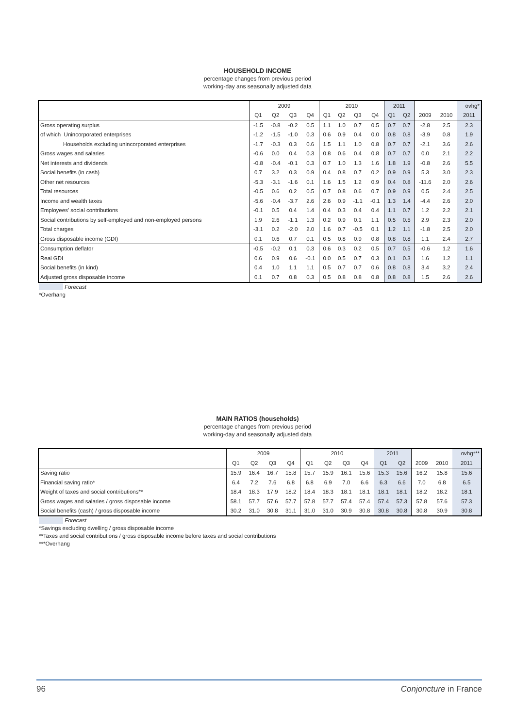HOUSEHOLD INCOME
percentage changes from previous period
working-day ans seasonally adjusted data
| | 2009 | | | | 2010 | | | | 2011 | | | | ovhg* |
| --- | --- | --- | --- | --- | --- | --- | --- | --- | --- | --- | --- | --- | --- |
| | Q1 | Q2 | Q3 | Q4 | Q1 | Q2 | Q3 | Q4 | Q1 | Q2 | 2009 | 2010 | 2011 |
| Gross operating surplus | -1.5 | -0.8 | -0.2 | 0.5 | 1.1 | 1.0 | 0.7 | 0.5 | 0.7 | 0.7 | -2.8 | 2.5 | 2.3 |
| of which Unincorporated enterprises | -1.2 | -1.5 | -1.0 | 0.3 | 0.6 | 0.9 | 0.4 | 0.0 | 0.8 | 0.8 | -3.9 | 0.8 | 1.9 |
| Households excluding unincorporated enterprises | -1.7 | -0.3 | 0.3 | 0.6 | 1.5 | 1.1 | 1.0 | 0.8 | 0.7 | 0.7 | -2.1 | 3.6 | 2.6 |
| Gross wages and salaries | -0.6 | 0.0 | 0.4 | 0.3 | 0.8 | 0.6 | 0.4 | 0.8 | 0.7 | 0.7 | 0.0 | 2.1 | 2.2 |
| Net interests and dividends | -0.8 | -0.4 | -0.1 | 0.3 | 0.7 | 1.0 | 1.3 | 1.6 | 1.8 | 1.9 | -0.8 | 2.6 | 5.5 |
| Social benefits (in cash) | 0.7 | 3.2 | 0.3 | 0.9 | 0.4 | 0.8 | 0.7 | 0.2 | 0.9 | 0.9 | 5.3 | 3.0 | 2.3 |
| Other net resources | -5.3 | -3.1 | -1.6 | 0.1 | 1.6 | 1.5 | 1.2 | 0.9 | 0.4 | 0.8 | -11.6 | 2.0 | 2.6 |
| Total resources | -0.5 | 0.6 | 0.2 | 0.5 | 0.7 | 0.8 | 0.6 | 0.7 | 0.9 | 0.9 | 0.5 | 2.4 | 2.5 |
| Income and wealth taxes | -5.6 | -0.4 | -3.7 | 2.6 | 2.6 | 0.9 | -1.1 | -0.1 | 1.3 | 1.4 | -4.4 | 2.6 | 2.0 |
| Employees' social contributions | -0.1 | 0.5 | 0.4 | 1.4 | 0.4 | 0.3 | 0.4 | 0.4 | 1.1 | 0.7 | 1.2 | 2.2 | 2.1 |
| Social contributions by self-employed and non-employed persons | 1.9 | 2.6 | -1.1 | 1.3 | 0.2 | 0.9 | 0.1 | 1.1 | 0.5 | 0.5 | 2.9 | 2.3 | 2.0 |
| Total charges | -3.1 | 0.2 | -2.0 | 2.0 | 1.6 | 0.7 | -0.5 | 0.1 | 1.2 | 1.1 | -1.8 | 2.5 | 2.0 |
| Gross disposable income (GDI) | 0.1 | 0.6 | 0.7 | 0.1 | 0.5 | 0.8 | 0.9 | 0.8 | 0.8 | 0.8 | 1.1 | 2.4 | 2.7 |
| Consumption deflator | -0.5 | -0.2 | 0.1 | 0.3 | 0.6 | 0.3 | 0.2 | 0.5 | 0.7 | 0.5 | -0.6 | 1.2 | 1.6 |
| Real GDI | 0.6 | 0.9 | 0.6 | -0.1 | 0.0 | 0.5 | 0.7 | 0.3 | 0.1 | 0.3 | 1.6 | 1.2 | 1.1 |
| Social benefits (in kind) | 0.4 | 1.0 | 1.1 | 1.1 | 0.5 | 0.7 | 0.7 | 0.6 | 0.8 | 0.8 | 3.4 | 3.2 | 2.4 |
| Adjusted gross disposable income | 0.1 | 0.7 | 0.8 | 0.3 | 0.5 | 0.8 | 0.8 | 0.8 | 0.8 | 0.8 | 1.5 | 2.6 | 2.6 |
Forecast
*Overhang
MAIN RATIOS (households)
percentage changes from previous period
working-day and seasonally adjusted data
| | 2009 | | | | 2010 | | | | 2011 | | | | ovhg*** |
| --- | --- | --- | --- | --- | --- | --- | --- | --- | --- | --- | --- | --- | --- |
| | Q1 | Q2 | Q3 | Q4 | Q1 | Q2 | Q3 | Q4 | Q1 | Q2 | 2009 | 2010 | 2011 |
| Saving ratio | 15.9 | 16.4 | 16.7 | 15.8 | 15.7 | 15.9 | 16.1 | 15.6 | 15.3 | 15.6 | 16.2 | 15.8 | 15.6 |
| Financial saving ratio* | 6.4 | 7.2 | 7.6 | 6.8 | 6.8 | 6.9 | 7.0 | 6.6 | 6.3 | 6.6 | 7.0 | 6.8 | 6.5 |
| Weight of taxes and social contributions** | 18.4 | 18.3 | 17.9 | 18.2 | 18.4 | 18.3 | 18.1 | 18.1 | 18.1 | 18.1 | 18.2 | 18.2 | 18.1 |
| Gross wages and salaries / gross disposable income | 58.1 | 57.7 | 57.6 | 57.7 | 57.8 | 57.7 | 57.4 | 57.4 | 57.4 | 57.3 | 57.8 | 57.6 | 57.3 |
| Social benefits (cash) / gross disposable income | 30.2 | 31.0 | 30.8 | 31.1 | 31.0 | 31.0 | 30.9 | 30.8 | 30.8 | 30.8 | 30.8 | 30.9 | 30.8 |
Forecast
*Savings excluding dwelling / gross disposable income
**Taxes and social contributions / gross disposable income before taxes and social contributions
***Overhang
96 Conjoncture in France